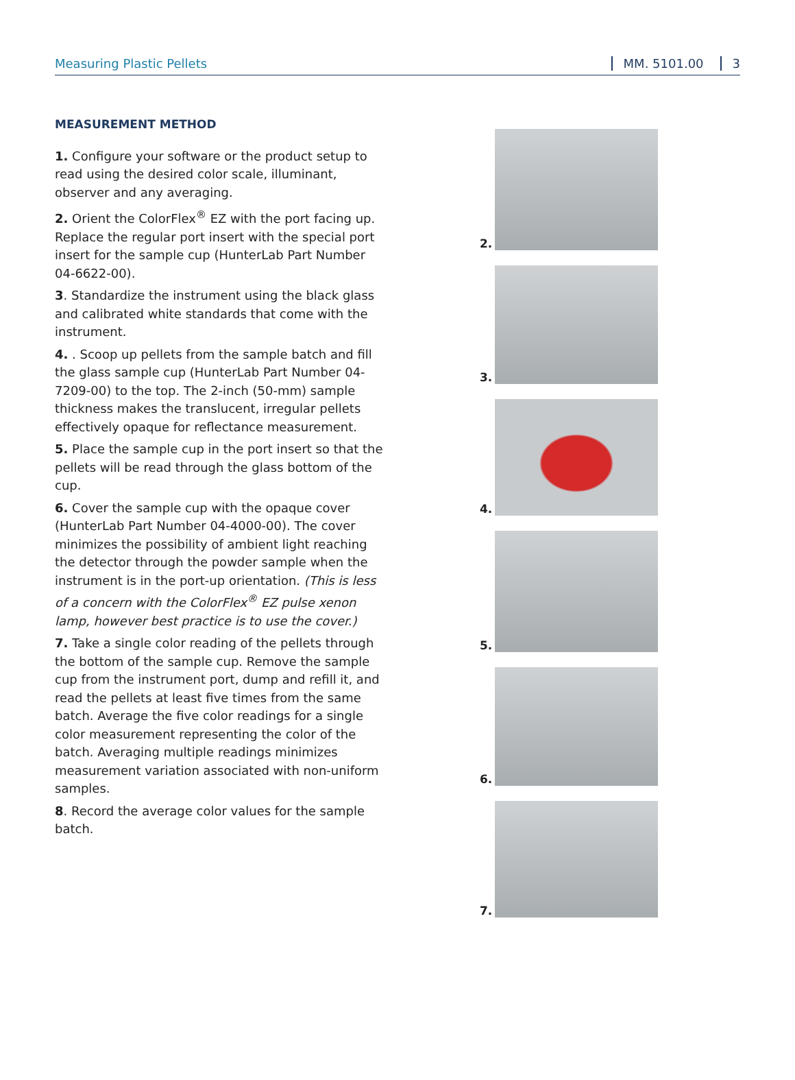Measuring Plastic Pellets MM. 5101.00 3
MEASUREMENT METHOD
1. Configure your software or the product setup to read using the desired color scale, illuminant, observer and any averaging.
2. Orient the ColorFlex<sup>®</sup> EZ with the port facing up. Replace the regular port insert with the special port insert for the sample cup (HunterLab Part Number 04-6622-00).
3. Standardize the instrument using the black glass and calibrated white standards that come with the instrument.
4. . Scoop up pellets from the sample batch and fill the glass sample cup (HunterLab Part Number 04-7209-00) to the top. The 2-inch (50-mm) sample thickness makes the translucent, irregular pellets effectively opaque for reflectance measurement.
5. Place the sample cup in the port insert so that the pellets will be read through the glass bottom of the cup.
6. Cover the sample cup with the opaque cover (HunterLab Part Number 04-4000-00). The cover minimizes the possibility of ambient light reaching the detector through the powder sample when the instrument is in the port-up orientation. (This is less of a concern with the ColorFlex<sup>®</sup> EZ pulse xenon lamp, however best practice is to use the cover.)
7. Take a single color reading of the pellets through the bottom of the sample cup. Remove the sample cup from the instrument port, dump and refill it, and read the pellets at least five times from the same batch. Average the five color readings for a single color measurement representing the color of the batch. Averaging multiple readings minimizes measurement variation associated with non-uniform samples.
8. Record the average color values for the sample batch.
2.
3.
4.
5.
6.
7.